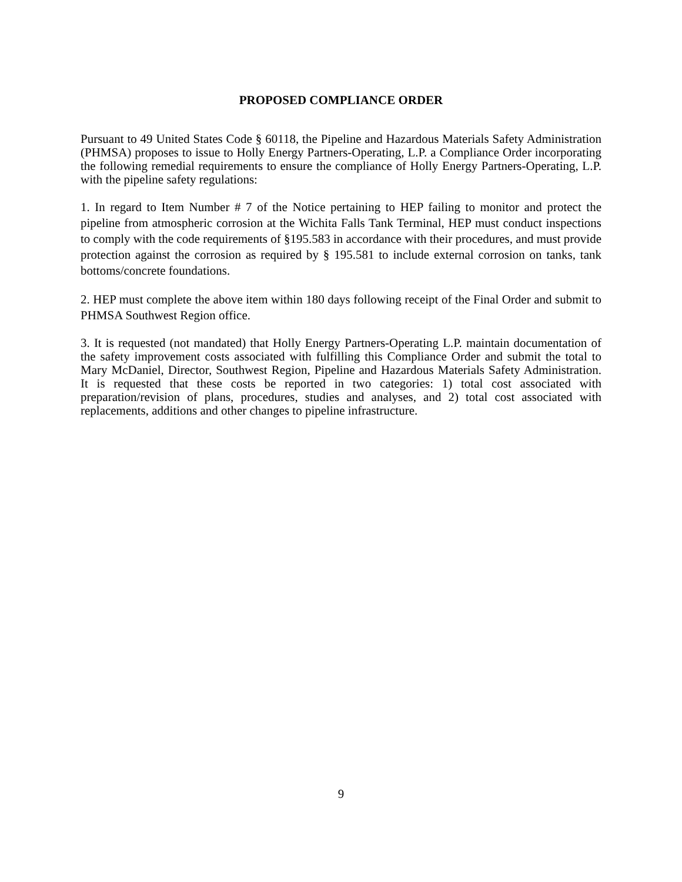PROPOSED COMPLIANCE ORDER
Pursuant to 49 United States Code § 60118, the Pipeline and Hazardous Materials Safety Administration (PHMSA) proposes to issue to Holly Energy Partners-Operating, L.P. a Compliance Order incorporating the following remedial requirements to ensure the compliance of Holly Energy Partners-Operating, L.P. with the pipeline safety regulations:
1. In regard to Item Number # 7 of the Notice pertaining to HEP failing to monitor and protect the pipeline from atmospheric corrosion at the Wichita Falls Tank Terminal, HEP must conduct inspections to comply with the code requirements of §195.583 in accordance with their procedures, and must provide protection against the corrosion as required by § 195.581 to include external corrosion on tanks, tank bottoms/concrete foundations.
2. HEP must complete the above item within 180 days following receipt of the Final Order and submit to PHMSA Southwest Region office.
3. It is requested (not mandated) that Holly Energy Partners-Operating L.P. maintain documentation of the safety improvement costs associated with fulfilling this Compliance Order and submit the total to Mary McDaniel, Director, Southwest Region, Pipeline and Hazardous Materials Safety Administration. It is requested that these costs be reported in two categories: 1) total cost associated with preparation/revision of plans, procedures, studies and analyses, and 2) total cost associated with replacements, additions and other changes to pipeline infrastructure.
9